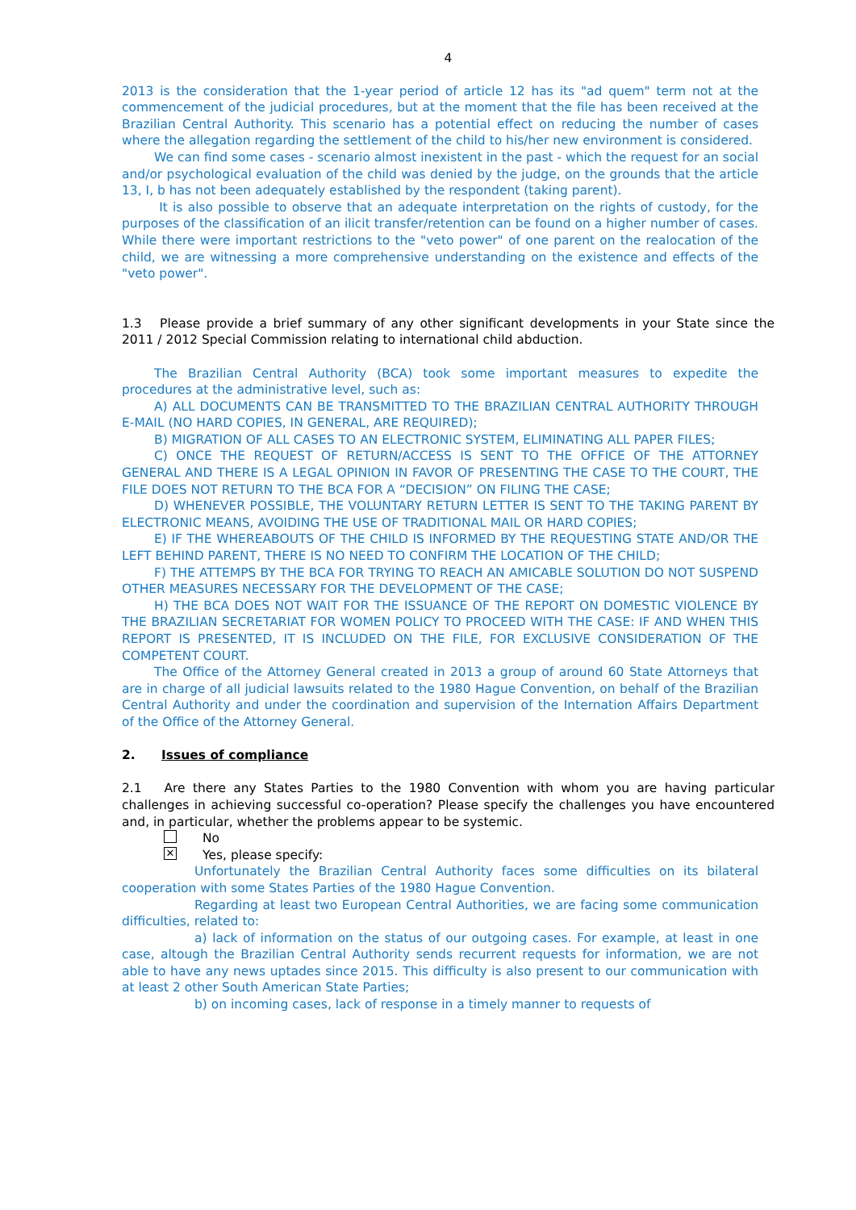4
2013 is the consideration that the 1-year period of article 12 has its "ad quem" term not at the commencement of the judicial procedures, but at the moment that the file has been received at the Brazilian Central Authority. This scenario has a potential effect on reducing the number of cases where the allegation regarding the settlement of the child to his/her new environment is considered.
We can find some cases - scenario almost inexistent in the past - which the request for an social and/or psychological evaluation of the child was denied by the judge, on the grounds that the article 13, I, b has not been adequately established by the respondent (taking parent).
It is also possible to observe that an adequate interpretation on the rights of custody, for the purposes of the classification of an ilicit transfer/retention can be found on a higher number of cases. While there were important restrictions to the "veto power" of one parent on the realocation of the child, we are witnessing a more comprehensive understanding on the existence and effects of the "veto power".
1.3 Please provide a brief summary of any other significant developments in your State since the 2011 / 2012 Special Commission relating to international child abduction.
The Brazilian Central Authority (BCA) took some important measures to expedite the procedures at the administrative level, such as:
A) ALL DOCUMENTS CAN BE TRANSMITTED TO THE BRAZILIAN CENTRAL AUTHORITY THROUGH E-MAIL (NO HARD COPIES, IN GENERAL, ARE REQUIRED);
B) MIGRATION OF ALL CASES TO AN ELECTRONIC SYSTEM, ELIMINATING ALL PAPER FILES;
C) ONCE THE REQUEST OF RETURN/ACCESS IS SENT TO THE OFFICE OF THE ATTORNEY GENERAL AND THERE IS A LEGAL OPINION IN FAVOR OF PRESENTING THE CASE TO THE COURT, THE FILE DOES NOT RETURN TO THE BCA FOR A “DECISION” ON FILING THE CASE;
D) WHENEVER POSSIBLE, THE VOLUNTARY RETURN LETTER IS SENT TO THE TAKING PARENT BY ELECTRONIC MEANS, AVOIDING THE USE OF TRADITIONAL MAIL OR HARD COPIES;
E) IF THE WHEREABOUTS OF THE CHILD IS INFORMED BY THE REQUESTING STATE AND/OR THE LEFT BEHIND PARENT, THERE IS NO NEED TO CONFIRM THE LOCATION OF THE CHILD;
F) THE ATTEMPS BY THE BCA FOR TRYING TO REACH AN AMICABLE SOLUTION DO NOT SUSPEND OTHER MEASURES NECESSARY FOR THE DEVELOPMENT OF THE CASE;
H) THE BCA DOES NOT WAIT FOR THE ISSUANCE OF THE REPORT ON DOMESTIC VIOLENCE BY THE BRAZILIAN SECRETARIAT FOR WOMEN POLICY TO PROCEED WITH THE CASE: IF AND WHEN THIS REPORT IS PRESENTED, IT IS INCLUDED ON THE FILE, FOR EXCLUSIVE CONSIDERATION OF THE COMPETENT COURT.
The Office of the Attorney General created in 2013 a group of around 60 State Attorneys that are in charge of all judicial lawsuits related to the 1980 Hague Convention, on behalf of the Brazilian Central Authority and under the coordination and supervision of the Internation Affairs Department of the Office of the Attorney General.
2. Issues of compliance
2.1 Are there any States Parties to the 1980 Convention with whom you are having particular challenges in achieving successful co-operation? Please specify the challenges you have encountered and, in particular, whether the problems appear to be systemic.
No
✕ Yes, please specify:
Unfortunately the Brazilian Central Authority faces some difficulties on its bilateral cooperation with some States Parties of the 1980 Hague Convention.
Regarding at least two European Central Authorities, we are facing some communication difficulties, related to:
a) lack of information on the status of our outgoing cases. For example, at least in one case, altough the Brazilian Central Authority sends recurrent requests for information, we are not able to have any news uptades since 2015. This difficulty is also present to our communication with at least 2 other South American State Parties;
b) on incoming cases, lack of response in a timely manner to requests of